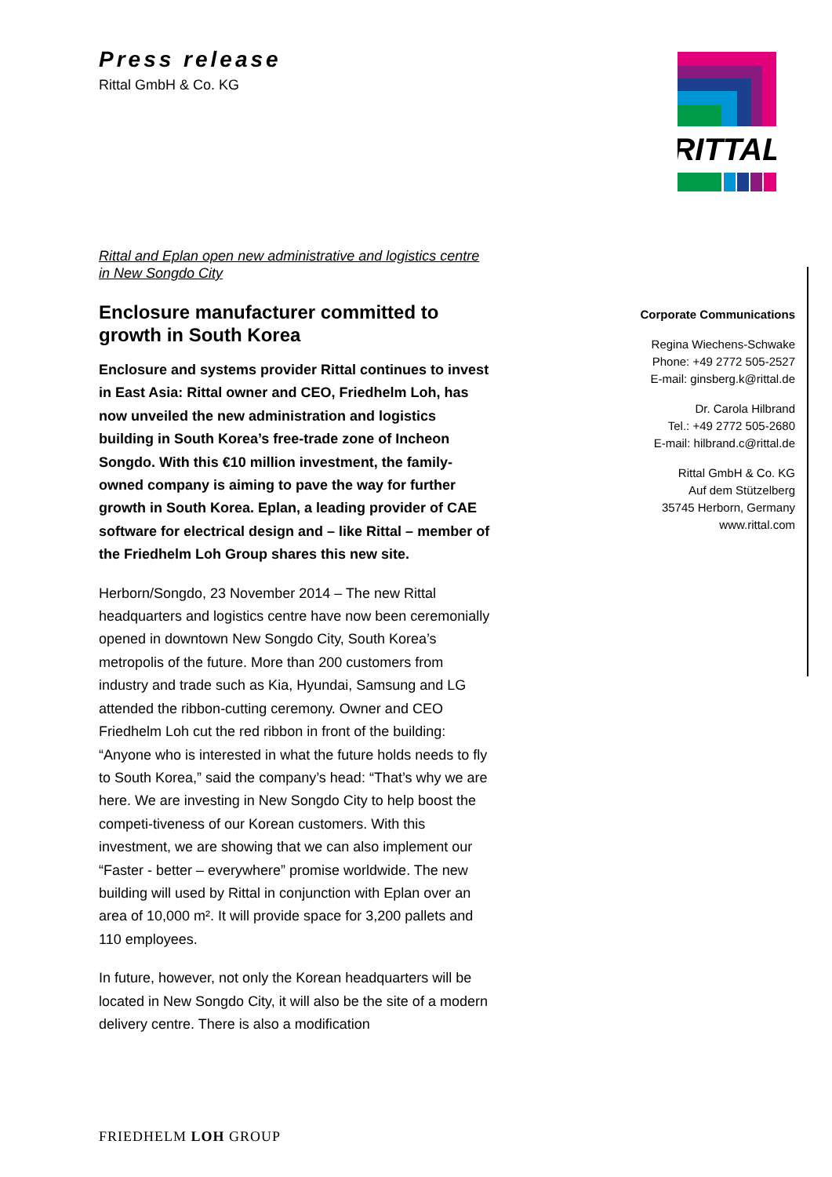Press release
Rittal GmbH & Co. KG
RITTAL
Rittal and Eplan open new administrative and logistics centre in New Songdo City
Enclosure manufacturer committed to growth in South Korea
Enclosure and systems provider Rittal continues to invest in East Asia: Rittal owner and CEO, Friedhelm Loh, has now unveiled the new administration and logistics building in South Korea’s free-trade zone of Incheon Songdo. With this €10 million investment, the family-owned company is aiming to pave the way for further growth in South Korea. Eplan, a leading provider of CAE software for electrical design and – like Rittal – member of the Friedhelm Loh Group shares this new site.
Herborn/Songdo, 23 November 2014 – The new Rittal headquarters and logistics centre have now been ceremonially opened in downtown New Songdo City, South Korea’s metropolis of the future. More than 200 customers from industry and trade such as Kia, Hyundai, Samsung and LG attended the ribbon-cutting ceremony. Owner and CEO Friedhelm Loh cut the red ribbon in front of the building: “Anyone who is interested in what the future holds needs to fly to South Korea,” said the company’s head: “That’s why we are here. We are investing in New Songdo City to help boost the competi-tiveness of our Korean customers. With this investment, we are showing that we can also implement our “Faster - better – everywhere” promise worldwide. The new building will used by Rittal in conjunction with Eplan over an area of 10,000 m². It will provide space for 3,200 pallets and 110 employees.
In future, however, not only the Korean headquarters will be located in New Songdo City, it will also be the site of a modern delivery centre. There is also a modification
Corporate Communications
Regina Wiechens-Schwake
Phone: +49 2772 505-2527
E-mail: ginsberg.k@rittal.de
Dr. Carola Hilbrand
Tel.: +49 2772 505-2680
E-mail: hilbrand.c@rittal.de
Rittal GmbH & Co. KG
Auf dem Stützelberg
35745 Herborn, Germany
www.rittal.com
FRIEDHELM LOH GROUP